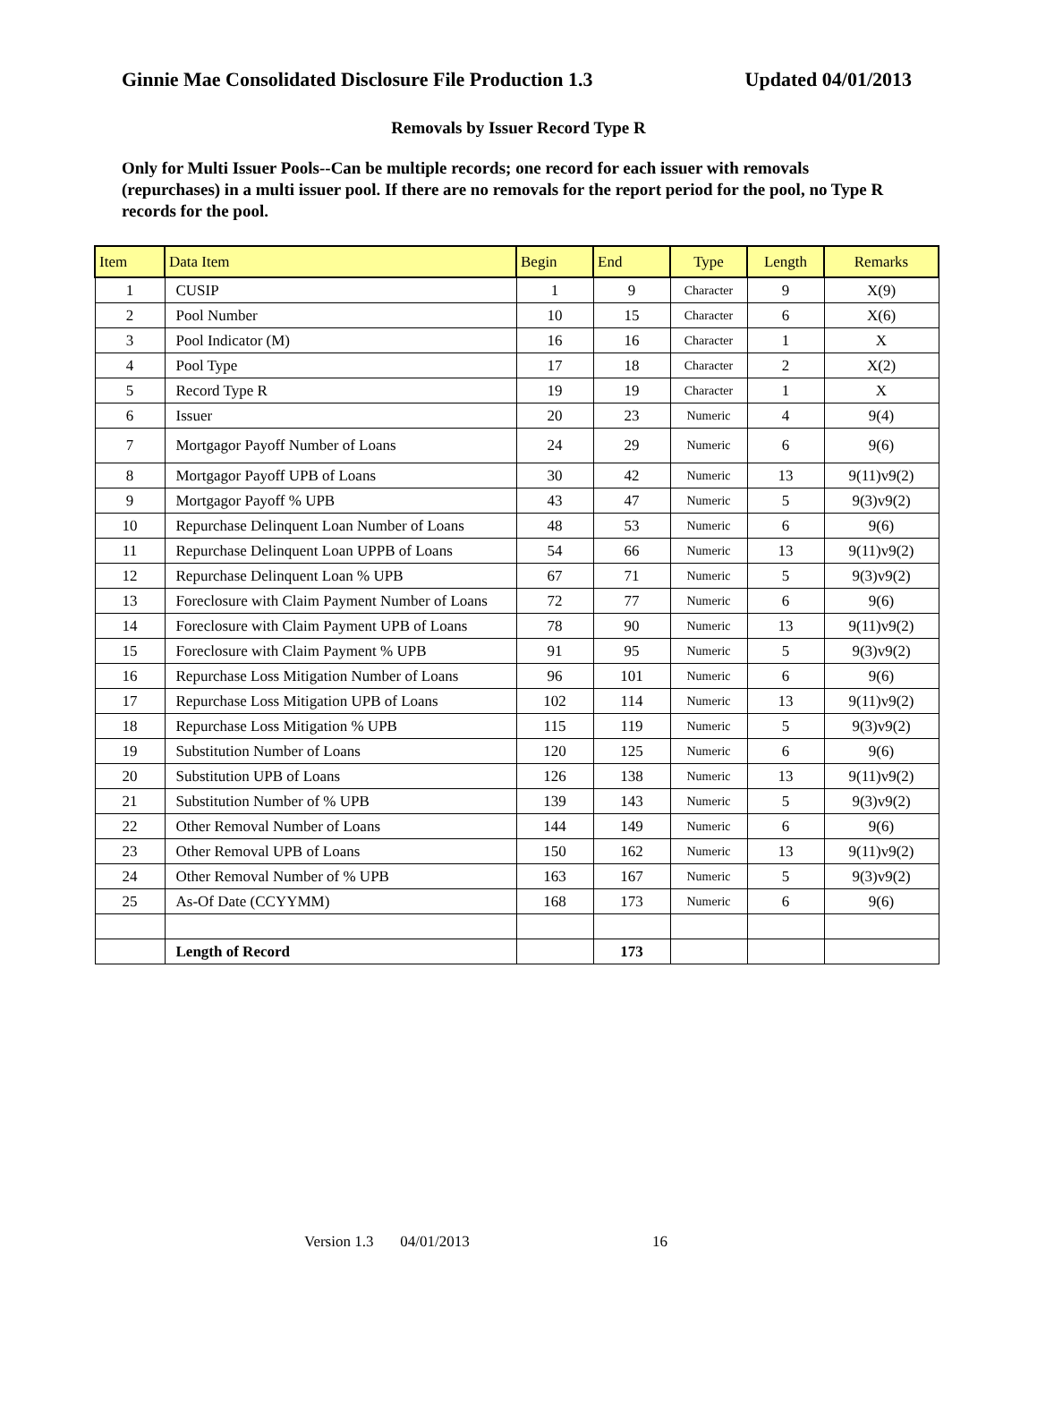Ginnie Mae Consolidated Disclosure File Production 1.3 Updated 04/01/2013
Removals by Issuer Record Type R
Only for Multi Issuer Pools--Can be multiple records; one record for each issuer with removals (repurchases) in a multi issuer pool. If there are no removals for the report period for the pool, no Type R records for the pool.
| Item | Data Item | Begin | End | Type | Length | Remarks |
| --- | --- | --- | --- | --- | --- | --- |
| 1 | CUSIP | 1 | 9 | Character | 9 | X(9) |
| 2 | Pool Number | 10 | 15 | Character | 6 | X(6) |
| 3 | Pool Indicator (M) | 16 | 16 | Character | 1 | X |
| 4 | Pool Type | 17 | 18 | Character | 2 | X(2) |
| 5 | Record Type R | 19 | 19 | Character | 1 | X |
| 6 | Issuer | 20 | 23 | Numeric | 4 | 9(4) |
| 7 | Mortgagor Payoff Number of Loans | 24 | 29 | Numeric | 6 | 9(6) |
| 8 | Mortgagor Payoff UPB of Loans | 30 | 42 | Numeric | 13 | 9(11)v9(2) |
| 9 | Mortgagor Payoff % UPB | 43 | 47 | Numeric | 5 | 9(3)v9(2) |
| 10 | Repurchase Delinquent Loan Number of Loans | 48 | 53 | Numeric | 6 | 9(6) |
| 11 | Repurchase Delinquent Loan UPPB of Loans | 54 | 66 | Numeric | 13 | 9(11)v9(2) |
| 12 | Repurchase Delinquent Loan % UPB | 67 | 71 | Numeric | 5 | 9(3)v9(2) |
| 13 | Foreclosure with Claim Payment Number of Loans | 72 | 77 | Numeric | 6 | 9(6) |
| 14 | Foreclosure with Claim Payment UPB of Loans | 78 | 90 | Numeric | 13 | 9(11)v9(2) |
| 15 | Foreclosure with Claim Payment % UPB | 91 | 95 | Numeric | 5 | 9(3)v9(2) |
| 16 | Repurchase Loss Mitigation Number of Loans | 96 | 101 | Numeric | 6 | 9(6) |
| 17 | Repurchase Loss Mitigation UPB of Loans | 102 | 114 | Numeric | 13 | 9(11)v9(2) |
| 18 | Repurchase Loss Mitigation % UPB | 115 | 119 | Numeric | 5 | 9(3)v9(2) |
| 19 | Substitution Number of Loans | 120 | 125 | Numeric | 6 | 9(6) |
| 20 | Substitution UPB of Loans | 126 | 138 | Numeric | 13 | 9(11)v9(2) |
| 21 | Substitution Number of % UPB | 139 | 143 | Numeric | 5 | 9(3)v9(2) |
| 22 | Other Removal Number of Loans | 144 | 149 | Numeric | 6 | 9(6) |
| 23 | Other Removal UPB of Loans | 150 | 162 | Numeric | 13 | 9(11)v9(2) |
| 24 | Other Removal Number of % UPB | 163 | 167 | Numeric | 5 | 9(3)v9(2) |
| 25 | As-Of Date (CCYYMM) | 168 | 173 | Numeric | 6 | 9(6) |
| | Length of Record | | 173 | | | |
Version 1.3 04/01/2013 16